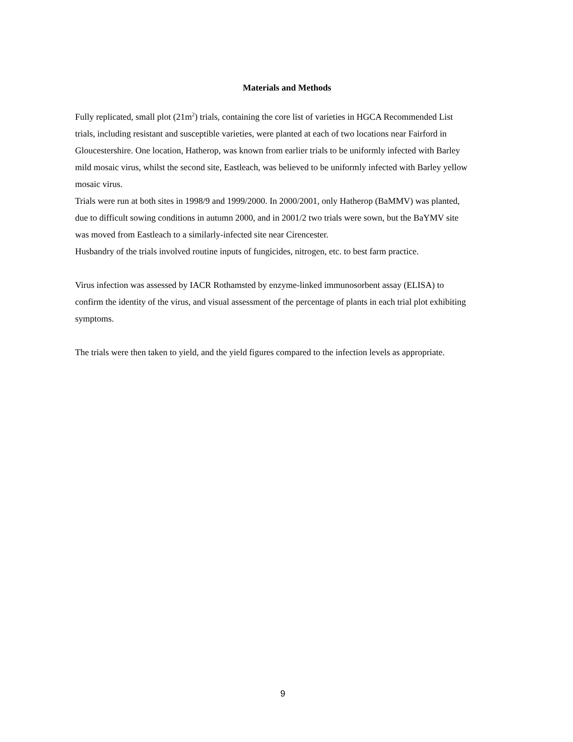Materials and Methods
Fully replicated, small plot (21m<sup>2</sup>) trials, containing the core list of varieties in HGCA Recommended List trials, including resistant and susceptible varieties, were planted at each of two locations near Fairford in Gloucestershire. One location, Hatherop, was known from earlier trials to be uniformly infected with Barley mild mosaic virus, whilst the second site, Eastleach, was believed to be uniformly infected with Barley yellow mosaic virus.
Trials were run at both sites in 1998/9 and 1999/2000. In 2000/2001, only Hatherop (BaMMV) was planted, due to difficult sowing conditions in autumn 2000, and in 2001/2 two trials were sown, but the BaYMV site was moved from Eastleach to a similarly-infected site near Cirencester.
Husbandry of the trials involved routine inputs of fungicides, nitrogen, etc. to best farm practice.
Virus infection was assessed by IACR Rothamsted by enzyme-linked immunosorbent assay (ELISA) to confirm the identity of the virus, and visual assessment of the percentage of plants in each trial plot exhibiting symptoms.
The trials were then taken to yield, and the yield figures compared to the infection levels as appropriate.
9